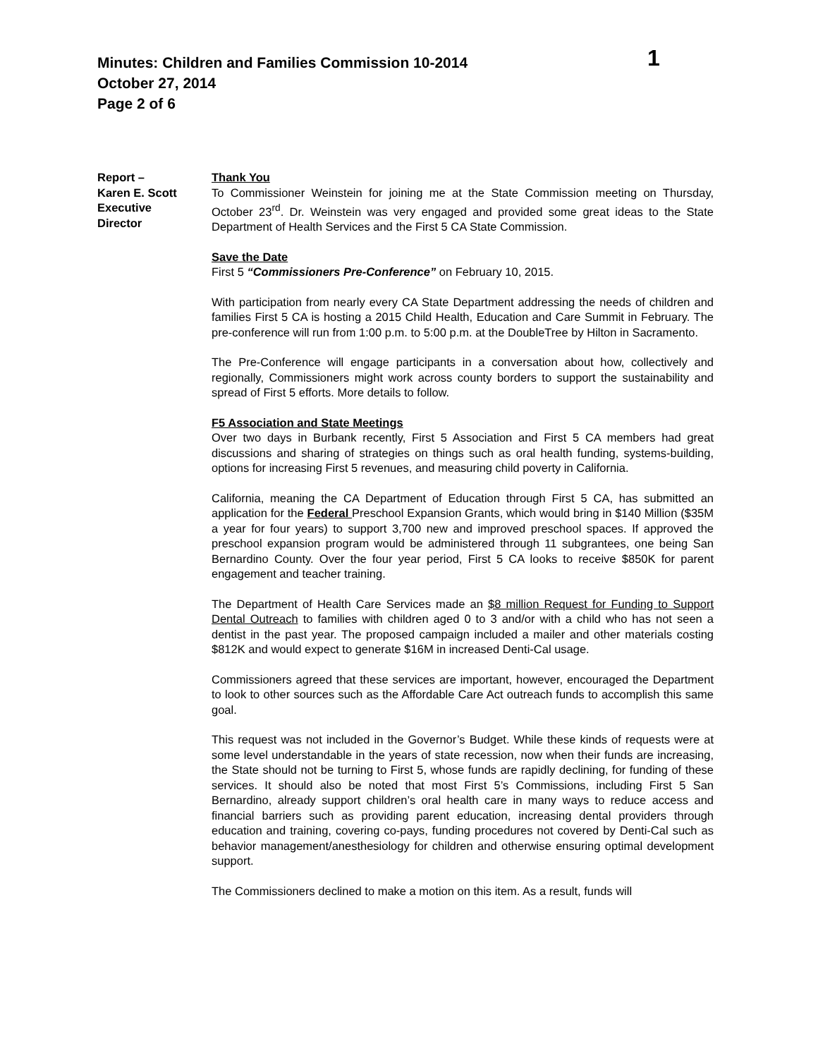Minutes: Children and Families Commission 10-2014
1
October 27, 2014
Page 2 of 6
Report –
Karen E. Scott
Executive
Director
Thank You
To Commissioner Weinstein for joining me at the State Commission meeting on Thursday, October 23<sup>rd</sup>. Dr. Weinstein was very engaged and provided some great ideas to the State Department of Health Services and the First 5 CA State Commission.
Save the Date
First 5 “Commissioners Pre-Conference” on February 10, 2015.
With participation from nearly every CA State Department addressing the needs of children and families First 5 CA is hosting a 2015 Child Health, Education and Care Summit in February. The pre-conference will run from 1:00 p.m. to 5:00 p.m. at the DoubleTree by Hilton in Sacramento.
The Pre-Conference will engage participants in a conversation about how, collectively and regionally, Commissioners might work across county borders to support the sustainability and spread of First 5 efforts. More details to follow.
F5 Association and State Meetings
Over two days in Burbank recently, First 5 Association and First 5 CA members had great discussions and sharing of strategies on things such as oral health funding, systems-building, options for increasing First 5 revenues, and measuring child poverty in California.
California, meaning the CA Department of Education through First 5 CA, has submitted an application for the Federal Preschool Expansion Grants, which would bring in $140 Million ($35M a year for four years) to support 3,700 new and improved preschool spaces. If approved the preschool expansion program would be administered through 11 subgrantees, one being San Bernardino County. Over the four year period, First 5 CA looks to receive $850K for parent engagement and teacher training.
The Department of Health Care Services made an $8 million Request for Funding to Support Dental Outreach to families with children aged 0 to 3 and/or with a child who has not seen a dentist in the past year. The proposed campaign included a mailer and other materials costing $812K and would expect to generate $16M in increased Denti-Cal usage.
Commissioners agreed that these services are important, however, encouraged the Department to look to other sources such as the Affordable Care Act outreach funds to accomplish this same goal.
This request was not included in the Governor’s Budget. While these kinds of requests were at some level understandable in the years of state recession, now when their funds are increasing, the State should not be turning to First 5, whose funds are rapidly declining, for funding of these services. It should also be noted that most First 5’s Commissions, including First 5 San Bernardino, already support children’s oral health care in many ways to reduce access and financial barriers such as providing parent education, increasing dental providers through education and training, covering co-pays, funding procedures not covered by Denti-Cal such as behavior management/anesthesiology for children and otherwise ensuring optimal development support.
The Commissioners declined to make a motion on this item. As a result, funds will